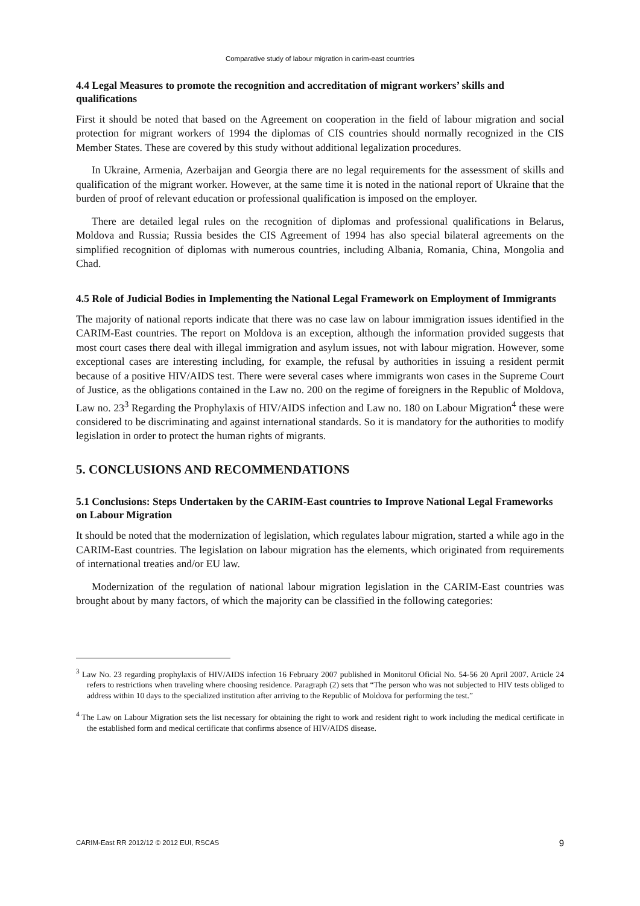Comparative study of labour migration in carim-east countries
4.4 Legal Measures to promote the recognition and accreditation of migrant workers’ skills and qualifications
First it should be noted that based on the Agreement on cooperation in the field of labour migration and social protection for migrant workers of 1994 the diplomas of CIS countries should normally recognized in the CIS Member States. These are covered by this study without additional legalization procedures.
In Ukraine, Armenia, Azerbaijan and Georgia there are no legal requirements for the assessment of skills and qualification of the migrant worker. However, at the same time it is noted in the national report of Ukraine that the burden of proof of relevant education or professional qualification is imposed on the employer.
There are detailed legal rules on the recognition of diplomas and professional qualifications in Belarus, Moldova and Russia; Russia besides the CIS Agreement of 1994 has also special bilateral agreements on the simplified recognition of diplomas with numerous countries, including Albania, Romania, China, Mongolia and Chad.
4.5 Role of Judicial Bodies in Implementing the National Legal Framework on Employment of Immigrants
The majority of national reports indicate that there was no case law on labour immigration issues identified in the CARIM-East countries. The report on Moldova is an exception, although the information provided suggests that most court cases there deal with illegal immigration and asylum issues, not with labour migration. However, some exceptional cases are interesting including, for example, the refusal by authorities in issuing a resident permit because of a positive HIV/AIDS test. There were several cases where immigrants won cases in the Supreme Court of Justice, as the obligations contained in the Law no. 200 on the regime of foreigners in the Republic of Moldova, Law no. 23<sup>3</sup> Regarding the Prophylaxis of HIV/AIDS infection and Law no. 180 on Labour Migration<sup>4</sup> these were considered to be discriminating and against international standards. So it is mandatory for the authorities to modify legislation in order to protect the human rights of migrants.
5. CONCLUSIONS AND RECOMMENDATIONS
5.1 Conclusions: Steps Undertaken by the CARIM-East countries to Improve National Legal Frameworks on Labour Migration
It should be noted that the modernization of legislation, which regulates labour migration, started a while ago in the CARIM-East countries. The legislation on labour migration has the elements, which originated from requirements of international treaties and/or EU law.
Modernization of the regulation of national labour migration legislation in the CARIM-East countries was brought about by many factors, of which the majority can be classified in the following categories:
<sup>3</sup> Law No. 23 regarding prophylaxis of HIV/AIDS infection 16 February 2007 published in Monitorul Oficial No. 54-56 20 April 2007. Article 24 refers to restrictions when traveling where choosing residence. Paragraph (2) sets that “The person who was not subjected to HIV tests obliged to address within 10 days to the specialized institution after arriving to the Republic of Moldova for performing the test.”
<sup>4</sup> The Law on Labour Migration sets the list necessary for obtaining the right to work and resident right to work including the medical certificate in the established form and medical certificate that confirms absence of HIV/AIDS disease.
CARIM-East RR 2012/12 © 2012 EUI, RSCAS 9